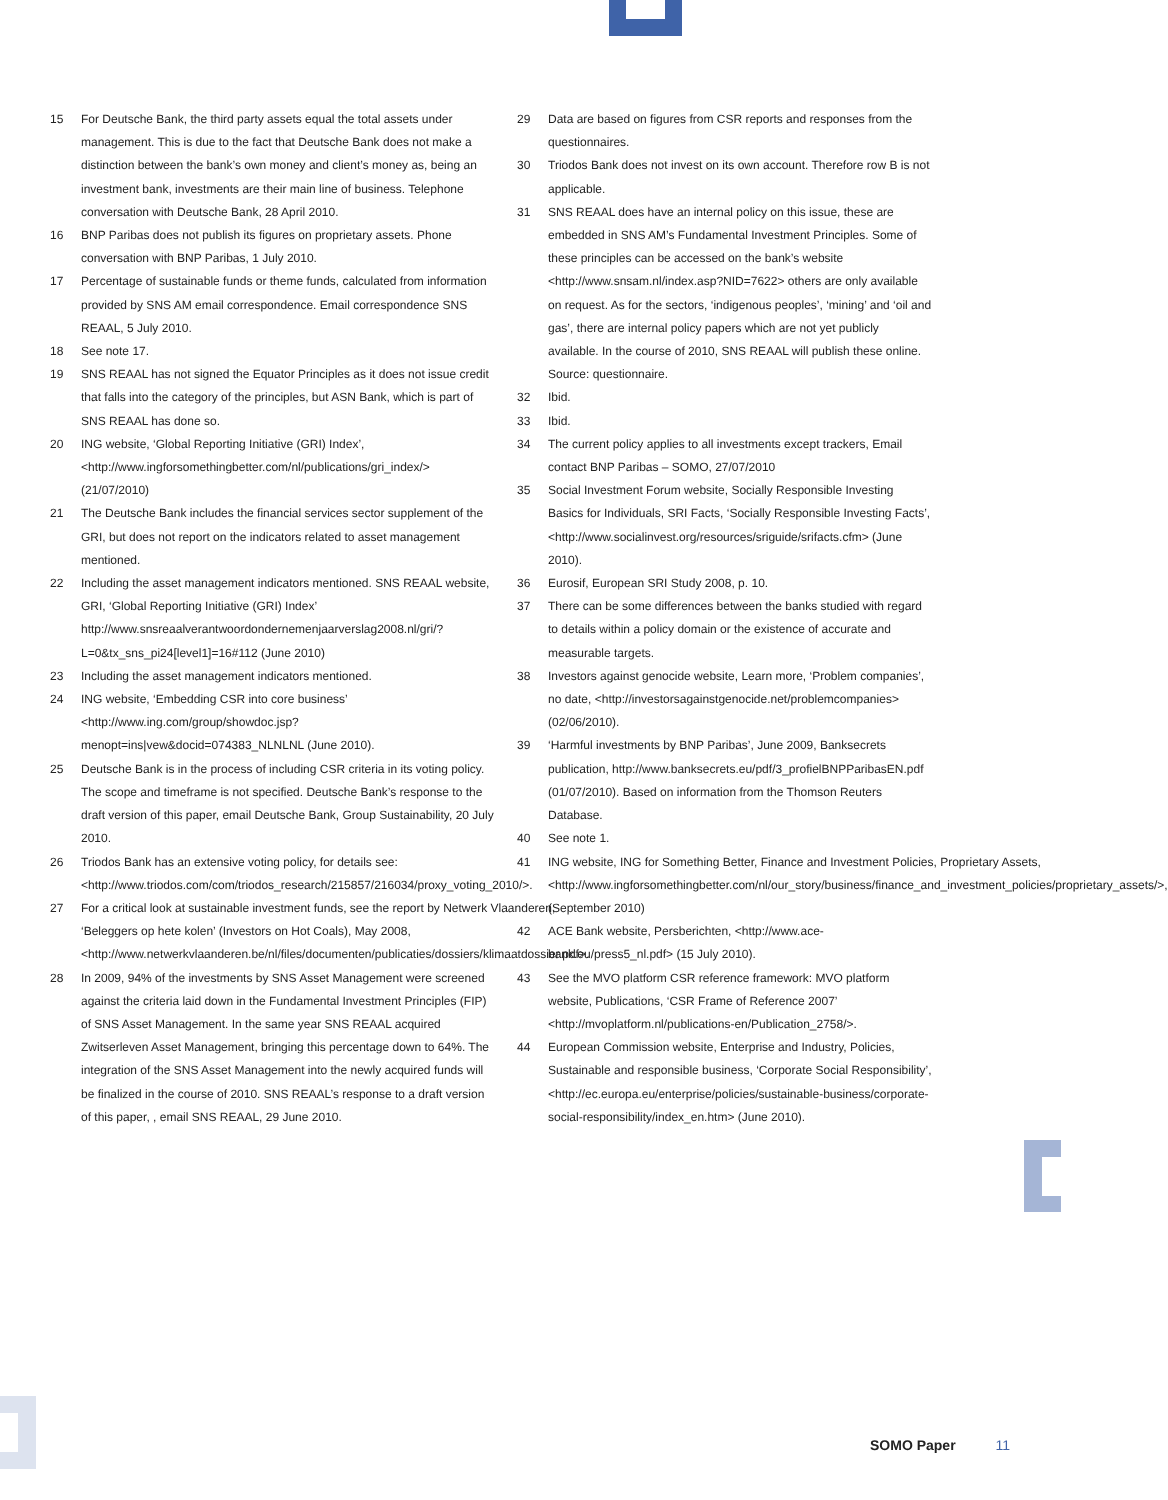15 For Deutsche Bank, the third party assets equal the total assets under management. This is due to the fact that Deutsche Bank does not make a distinction between the bank’s own money and client’s money as, being an investment bank, investments are their main line of business. Telephone conversation with Deutsche Bank, 28 April 2010.
16 BNP Paribas does not publish its figures on proprietary assets. Phone conversation with BNP Paribas, 1 July 2010.
17 Percentage of sustainable funds or theme funds, calculated from information provided by SNS AM email correspondence. Email correspondence SNS REAAL, 5 July 2010.
18 See note 17.
19 SNS REAAL has not signed the Equator Principles as it does not issue credit that falls into the category of the principles, but ASN Bank, which is part of SNS REAAL has done so.
20 ING website, ‘Global Reporting Initiative (GRI) Index’, <http://www.ingforsomethingbetter.com/nl/publications/gri_index/> (21/07/2010)
21 The Deutsche Bank includes the financial services sector supplement of the GRI, but does not report on the indicators related to asset management mentioned.
22 Including the asset management indicators mentioned. SNS REAAL website, GRI, ‘Global Reporting Initiative (GRI) Index’ http://www.snsreaalverantwoordondernemenjaarverslag2008.nl/gri/?L=0&tx_sns_pi24[level1]=16#112 (June 2010)
23 Including the asset management indicators mentioned.
24 ING website, ‘Embedding CSR into core business’ <http://www.ing.com/group/showdoc.jsp?menopt=ins|vew&docid=074383_NLNLNL (June 2010).
25 Deutsche Bank is in the process of including CSR criteria in its voting policy. The scope and timeframe is not specified. Deutsche Bank’s response to the draft version of this paper, email Deutsche Bank, Group Sustainability, 20 July 2010.
26 Triodos Bank has an extensive voting policy, for details see: <http://www.triodos.com/com/triodos_research/215857/216034/proxy_voting_2010/>.
27 For a critical look at sustainable investment funds, see the report by Netwerk Vlaanderen, ‘Beleggers op hete kolen’ (Investors on Hot Coals), May 2008, <http://www.netwerkvlaanderen.be/nl/files/documenten/publicaties/dossiers/klimaatdossier.pdf>.
28 In 2009, 94% of the investments by SNS Asset Management were screened against the criteria laid down in the Fundamental Investment Principles (FIP) of SNS Asset Management. In the same year SNS REAAL acquired Zwitserleven Asset Management, bringing this percentage down to 64%. The integration of the SNS Asset Management into the newly acquired funds will be finalized in the course of 2010. SNS REAAL’s response to a draft version of this paper, , email SNS REAAL, 29 June 2010.
29 Data are based on figures from CSR reports and responses from the questionnaires.
30 Triodos Bank does not invest on its own account. Therefore row B is not applicable.
31 SNS REAAL does have an internal policy on this issue, these are embedded in SNS AM’s Fundamental Investment Principles. Some of these principles can be accessed on the bank’s website <http://www.snsam.nl/index.asp?NID=7622> others are only available on request. As for the sectors, ‘indigenous peoples’, ‘mining’ and ‘oil and gas’, there are internal policy papers which are not yet publicly available. In the course of 2010, SNS REAAL will publish these online. Source: questionnaire.
32 Ibid.
33 Ibid.
34 The current policy applies to all investments except trackers, Email contact BNP Paribas – SOMO, 27/07/2010
35 Social Investment Forum website, Socially Responsible Investing Basics for Individuals, SRI Facts, ‘Socially Responsible Investing Facts’, <http://www.socialinvest.org/resources/sriguide/srifacts.cfm> (June 2010).
36 Eurosif, European SRI Study 2008, p. 10.
37 There can be some differences between the banks studied with regard to details within a policy domain or the existence of accurate and measurable targets.
38 Investors against genocide website, Learn more, ‘Problem companies’, no date, <http://investorsagainstgenocide.net/problemcompanies> (02/06/2010).
39 ‘Harmful investments by BNP Paribas’, June 2009, Banksecrets publication, http://www.banksecrets.eu/pdf/3_profielBNPParibasEN.pdf (01/07/2010). Based on information from the Thomson Reuters Database.
40 See note 1.
41 ING website, ING for Something Better, Finance and Investment Policies, Proprietary Assets, <http://www.ingforsomethingbetter.com/nl/our_story/business/finance_and_investment_policies/proprietary_assets/>, (September 2010)
42 ACE Bank website, Persberichten, <http://www.ace-bank.eu/press5_nl.pdf> (15 July 2010).
43 See the MVO platform CSR reference framework: MVO platform website, Publications, ‘CSR Frame of Reference 2007’ <http://mvoplatform.nl/publications-en/Publication_2758/>.
44 European Commission website, Enterprise and Industry, Policies, Sustainable and responsible business, ‘Corporate Social Responsibility’, <http://ec.europa.eu/enterprise/policies/sustainable-business/corporate-social-responsibility/index_en.htm> (June 2010).
SOMO Paper 11